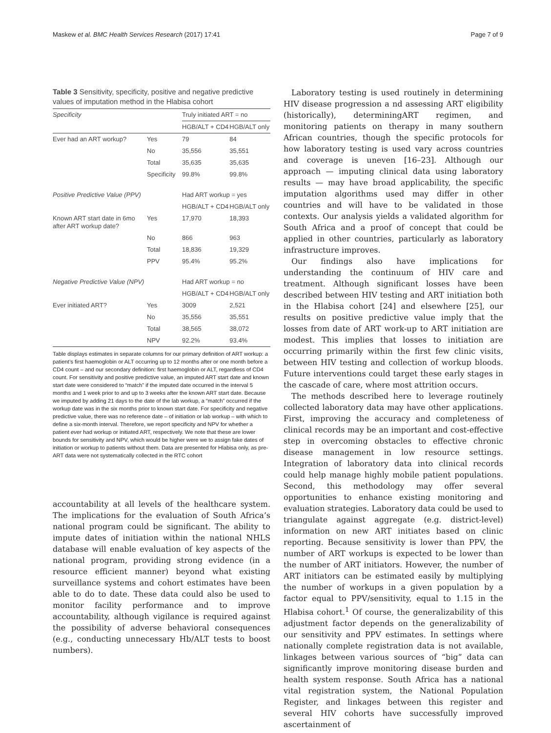Maskew et al. BMC Health Services Research (2017) 17:41 Page 7 of 9
Table 3 Sensitivity, specificity, positive and negative predictive values of imputation method in the Hlabisa cohort
| Specificity | | Truly initiated ART = no | |
| | | HGB/ALT + CD4 | HGB/ALT only |
| Ever had an ART workup? | Yes | 79 | 84 |
| | No | 35,556 | 35,551 |
| | Total | 35,635 | 35,635 |
| | Specificity | 99.8% | 99.8% |
| Positive Predictive Value (PPV) | | Had ART workup = yes | |
| | | HGB/ALT + CD4 | HGB/ALT only |
| Known ART start date in 6mo after ART workup date? | Yes | 17,970 | 18,393 |
| | No | 866 | 963 |
| | Total | 18,836 | 19,329 |
| | PPV | 95.4% | 95.2% |
| Negative Predictive Value (NPV) | | Had ART workup = no | |
| | | HGB/ALT + CD4 | HGB/ALT only |
| Ever initiated ART? | Yes | 3009 | 2,521 |
| | No | 35,556 | 35,551 |
| | Total | 38,565 | 38,072 |
| | NPV | 92.2% | 93.4% |
Table displays estimates in separate columns for our primary definition of ART workup: a patient’s first haemoglobin or ALT occurring up to 12 months after or one month before a CD4 count – and our secondary definition: first haemoglobin or ALT, regardless of CD4 count. For sensitivity and positive predictive value, an imputed ART start date and known start date were considered to “match” if the imputed date occurred in the interval 5 months and 1 week prior to and up to 3 weeks after the known ART start date. Because we imputed by adding 21 days to the date of the lab workup, a “match” occurred if the workup date was in the six months prior to known start date. For specificity and negative predictive value, there was no reference date – of initiation or lab workup – with which to define a six-month interval. Therefore, we report specificity and NPV for whether a patient ever had workup or initiated ART, respectively. We note that these are lower bounds for sensitivity and NPV, which would be higher were we to assign fake dates of initiation or workup to patients without them. Data are presented for Hlabisa only, as pre-ART data were not systematically collected in the RTC cohort
accountability at all levels of the healthcare system. The implications for the evaluation of South Africa’s national program could be significant. The ability to impute dates of initiation within the national NHLS database will enable evaluation of key aspects of the national program, providing strong evidence (in a resource efficient manner) beyond what existing surveillance systems and cohort estimates have been able to do to date. These data could also be used to monitor facility performance and to improve accountability, although vigilance is required against the possibility of adverse behavioral consequences (e.g., conducting unnecessary Hb/ALT tests to boost numbers).
Laboratory testing is used routinely in determining HIV disease progression a nd assessing ART eligibility (historically), determiningART regimen, and monitoring patients on therapy in many southern African countries, though the specific protocols for how laboratory testing is used vary across countries and coverage is uneven [16–23]. Although our approach — imputing clinical data using laboratory results — may have broad applicability, the specific imputation algorithms used may differ in other countries and will have to be validated in those contexts. Our analysis yields a validated algorithm for South Africa and a proof of concept that could be applied in other countries, particularly as laboratory infrastructure improves.
Our findings also have implications for understanding the continuum of HIV care and treatment. Although significant losses have been described between HIV testing and ART initiation both in the Hlabisa cohort [24] and elsewhere [25], our results on positive predictive value imply that the losses from date of ART work-up to ART initiation are modest. This implies that losses to initiation are occurring primarily within the first few clinic visits, between HIV testing and collection of workup bloods. Future interventions could target these early stages in the cascade of care, where most attrition occurs.
The methods described here to leverage routinely collected laboratory data may have other applications. First, improving the accuracy and completeness of clinical records may be an important and cost-effective step in overcoming obstacles to effective chronic disease management in low resource settings. Integration of laboratory data into clinical records could help manage highly mobile patient populations. Second, this methodology may offer several opportunities to enhance existing monitoring and evaluation strategies. Laboratory data could be used to triangulate against aggregate (e.g. district-level) information on new ART initiates based on clinic reporting. Because sensitivity is lower than PPV, the number of ART workups is expected to be lower than the number of ART initiators. However, the number of ART initiators can be estimated easily by multiplying the number of workups in a given population by a factor equal to PPV/sensitivity, equal to 1.15 in the Hlabisa cohort.<sup>1</sup> Of course, the generalizability of this adjustment factor depends on the generalizability of our sensitivity and PPV estimates. In settings where nationally complete registration data is not available, linkages between various sources of “big” data can significantly improve monitoring disease burden and health system response. South Africa has a national vital registration system, the National Population Register, and linkages between this register and several HIV cohorts have successfully improved ascertainment of